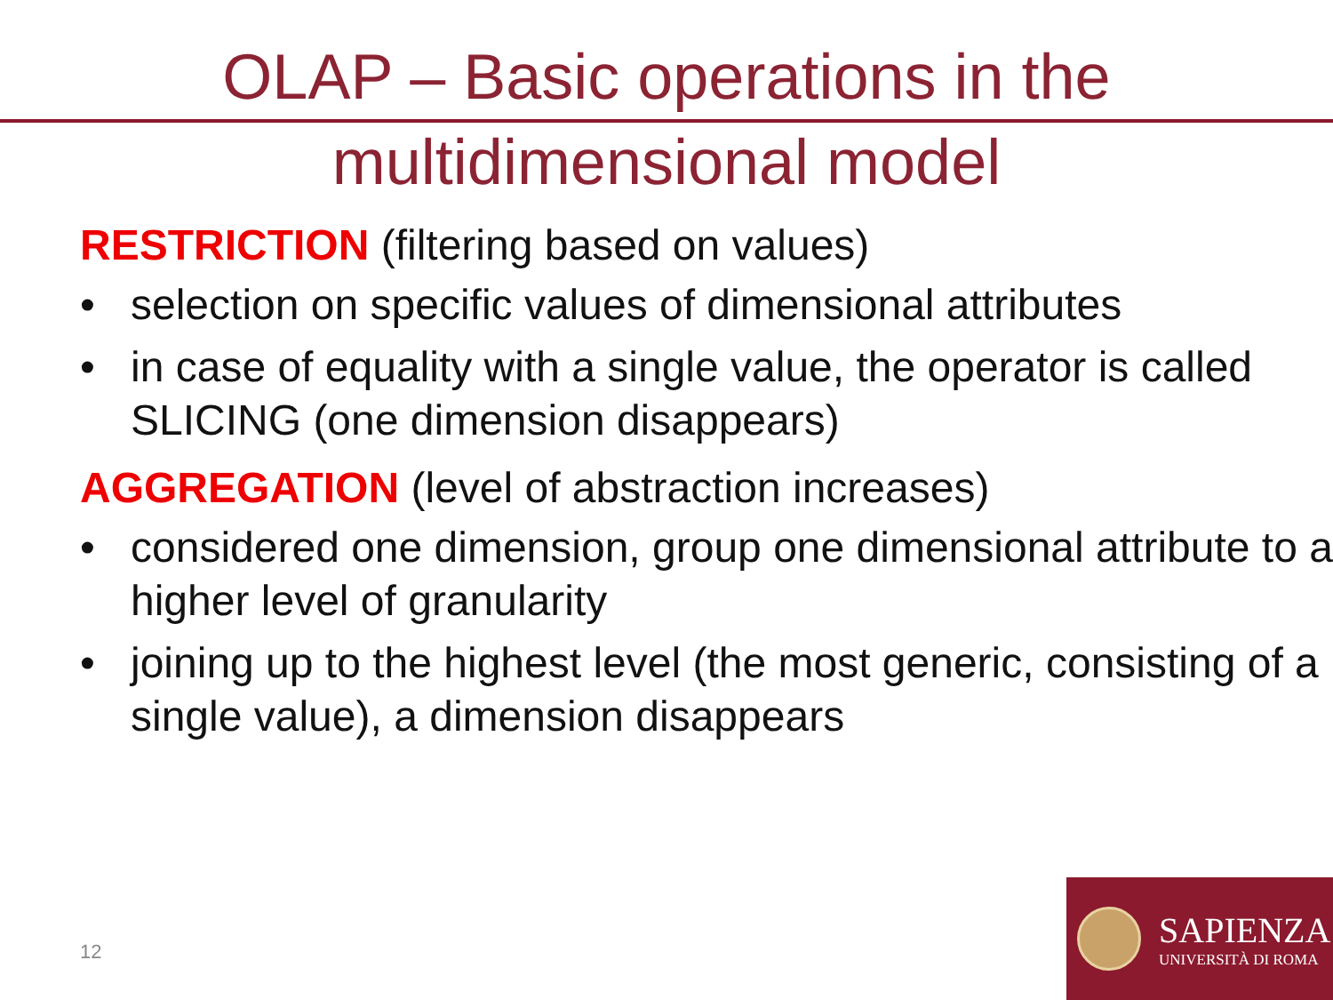OLAP – Basic operations in the
multidimensional model
RESTRICTION (filtering based on values)
• selection on specific values of dimensional attributes
• in case of equality with a single value, the operator is called SLICING (one dimension disappears)
AGGREGATION (level of abstraction increases)
• considered one dimension, group one dimensional attribute to a higher level of granularity
• joining up to the highest level (the most generic, consisting of a single value), a dimension disappears
12
SAPIENZA
UNIVERSITÀ DI ROMA